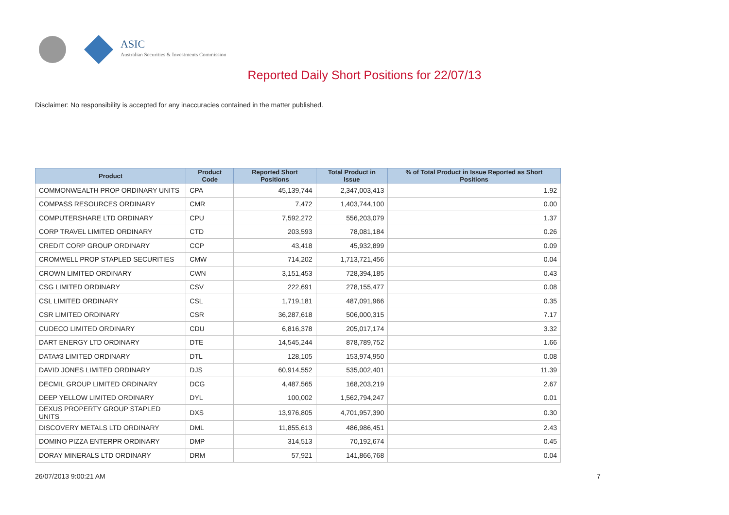ASIC
Australian Securities & Investments Commission
Reported Daily Short Positions for 22/07/13
Disclaimer: No responsibility is accepted for any inaccuracies contained in the matter published.
| Product | Product Code | Reported Short Positions | Total Product in Issue | % of Total Product in Issue Reported as Short Positions |
| --- | --- | --- | --- | --- |
| COMMONWEALTH PROP ORDINARY UNITS | CPA | 45,139,744 | 2,347,003,413 | 1.92 |
| COMPASS RESOURCES ORDINARY | CMR | 7,472 | 1,403,744,100 | 0.00 |
| COMPUTERSHARE LTD ORDINARY | CPU | 7,592,272 | 556,203,079 | 1.37 |
| CORP TRAVEL LIMITED ORDINARY | CTD | 203,593 | 78,081,184 | 0.26 |
| CREDIT CORP GROUP ORDINARY | CCP | 43,418 | 45,932,899 | 0.09 |
| CROMWELL PROP STAPLED SECURITIES | CMW | 714,202 | 1,713,721,456 | 0.04 |
| CROWN LIMITED ORDINARY | CWN | 3,151,453 | 728,394,185 | 0.43 |
| CSG LIMITED ORDINARY | CSV | 222,691 | 278,155,477 | 0.08 |
| CSL LIMITED ORDINARY | CSL | 1,719,181 | 487,091,966 | 0.35 |
| CSR LIMITED ORDINARY | CSR | 36,287,618 | 506,000,315 | 7.17 |
| CUDECO LIMITED ORDINARY | CDU | 6,816,378 | 205,017,174 | 3.32 |
| DART ENERGY LTD ORDINARY | DTE | 14,545,244 | 878,789,752 | 1.66 |
| DATA#3 LIMITED ORDINARY | DTL | 128,105 | 153,974,950 | 0.08 |
| DAVID JONES LIMITED ORDINARY | DJS | 60,914,552 | 535,002,401 | 11.39 |
| DECMIL GROUP LIMITED ORDINARY | DCG | 4,487,565 | 168,203,219 | 2.67 |
| DEEP YELLOW LIMITED ORDINARY | DYL | 100,002 | 1,562,794,247 | 0.01 |
| DEXUS PROPERTY GROUP STAPLED UNITS | DXS | 13,976,805 | 4,701,957,390 | 0.30 |
| DISCOVERY METALS LTD ORDINARY | DML | 11,855,613 | 486,986,451 | 2.43 |
| DOMINO PIZZA ENTERPR ORDINARY | DMP | 314,513 | 70,192,674 | 0.45 |
| DORAY MINERALS LTD ORDINARY | DRM | 57,921 | 141,866,768 | 0.04 |
26/07/2013 9:00:21 AM 7